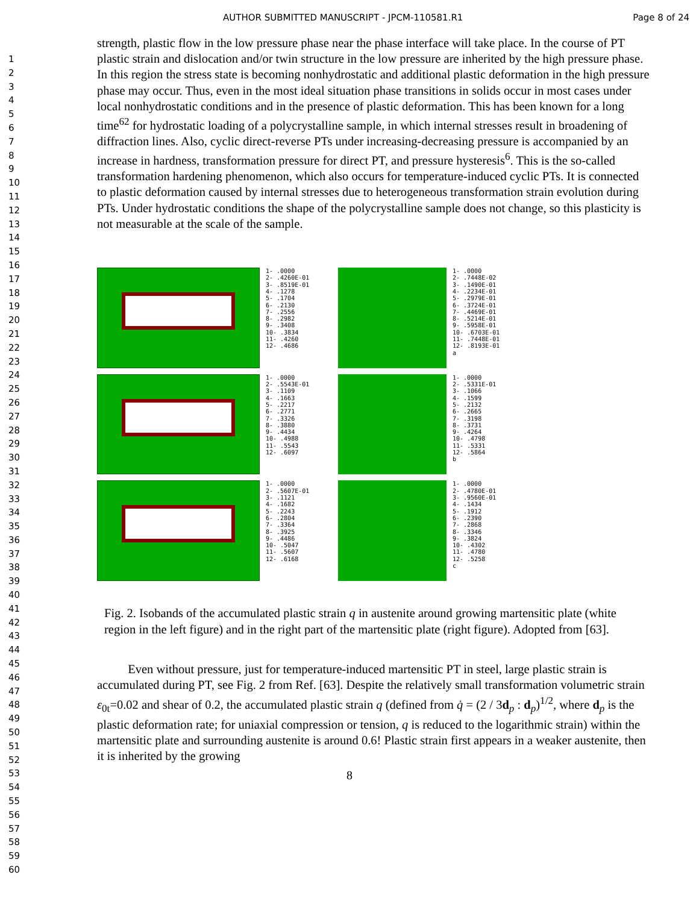AUTHOR SUBMITTED MANUSCRIPT - JPCM-110581.R1 Page 8 of 24
1
2
3
4
5
6
7
8
9
10
11
12
13
14
15
16
17
18
19
20
21
22
23
24
25
26
27
28
29
30
31
32
33
34
35
36
37
38
39
40
41
42
43
44
45
46
47
48
49
50
51
52
53
54
55
56
57
58
59
60
strength, plastic flow in the low pressure phase near the phase interface will take place. In the course of PT plastic strain and dislocation and/or twin structure in the low pressure are inherited by the high pressure phase. In this region the stress state is becoming nonhydrostatic and additional plastic deformation in the high pressure phase may occur. Thus, even in the most ideal situation phase transitions in solids occur in most cases under local nonhydrostatic conditions and in the presence of plastic deformation. This has been known for a long time<sup>62</sup> for hydrostatic loading of a polycrystalline sample, in which internal stresses result in broadening of diffraction lines. Also, cyclic direct-reverse PTs under increasing-decreasing pressure is accompanied by an increase in hardness, transformation pressure for direct PT, and pressure hysteresis<sup>6</sup>. This is the so-called transformation hardening phenomenon, which also occurs for temperature-induced cyclic PTs. It is connected to plastic deformation caused by internal stresses due to heterogeneous transformation strain evolution during PTs. Under hydrostatic conditions the shape of the polycrystalline sample does not change, so this plasticity is not measurable at the scale of the sample.
1- .0000
2- .4260E-01
3- .8519E-01
4- .1278
5- .1704
6- .2130
7- .2556
8- .2982
9- .3408
10- .3834
11- .4260
12- .4686
1- .0000
2- .7448E-02
3- .1490E-01
4- .2234E-01
5- .2979E-01
6- .3724E-01
7- .4469E-01
8- .5214E-01
9- .5958E-01
10- .6703E-01
11- .7448E-01
12- .8193E-01
a
1- .0000
2- .5543E-01
3- .1109
4- .1663
5- .2217
6- .2771
7- .3326
8- .3880
9- .4434
10- .4988
11- .5543
12- .6097
1- .0000
2- .5331E-01
3- .1066
4- .1599
5- .2132
6- .2665
7- .3198
8- .3731
9- .4264
10- .4798
11- .5331
12- .5864
b
1- .0000
2- .5607E-01
3- .1121
4- .1682
5- .2243
6- .2804
7- .3364
8- .3925
9- .4486
10- .5047
11- .5607
12- .6168
1- .0000
2- .4780E-01
3- .9560E-01
4- .1434
5- .1912
6- .2390
7- .2868
8- .3346
9- .3824
10- .4302
11- .4780
12- .5258
c
Fig. 2. Isobands of the accumulated plastic strain q in austenite around growing martensitic plate (white region in the left figure) and in the right part of the martensitic plate (right figure). Adopted from [63].
Even without pressure, just for temperature-induced martensitic PT in steel, large plastic strain is accumulated during PT, see Fig. 2 from Ref. [63]. Despite the relatively small transformation volumetric strain ε<sub>0t</sub>=0.02 and shear of 0.2, the accumulated plastic strain q (defined from q̇ = (2 / 3d<sub>p</sub> : d<sub>p</sub>)<sup>1/2</sup>, where d<sub>p</sub> is the plastic deformation rate; for uniaxial compression or tension, q is reduced to the logarithmic strain) within the martensitic plate and surrounding austenite is around 0.6! Plastic strain first appears in a weaker austenite, then it is inherited by the growing
8